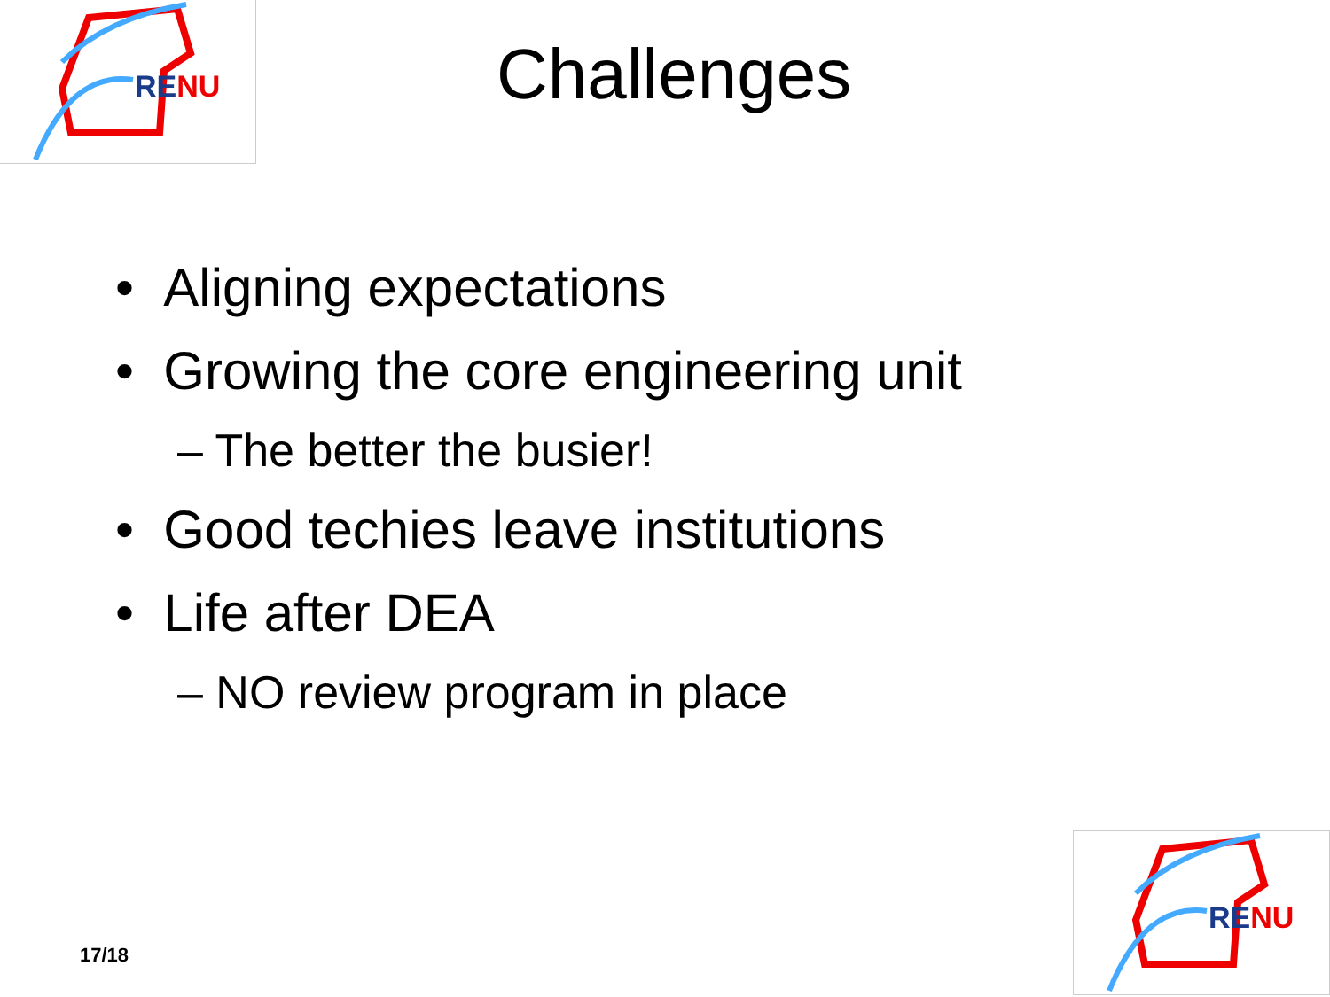RE NU
Challenges
• Aligning expectations
• Growing the core engineering unit
– The better the busier!
• Good techies leave institutions
• Life after DEA
– NO review program in place
17/18
RE NU